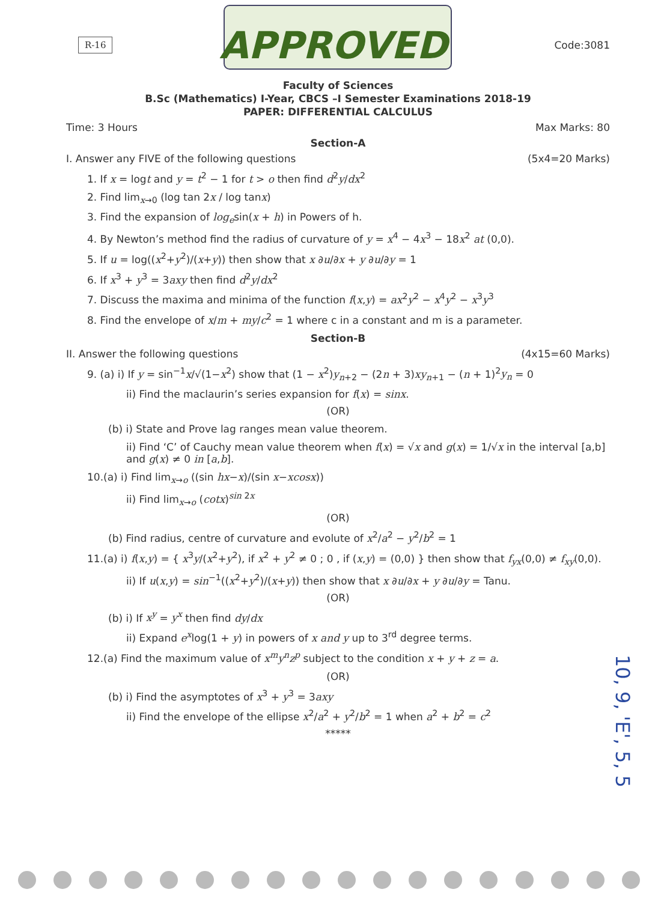R-16 APPROVED Code:3081
Faculty of Sciences
B.Sc (Mathematics) I-Year, CBCS –I Semester Examinations 2018-19
PAPER: DIFFERENTIAL CALCULUS
Time: 3 Hours Max Marks: 80
Section-A
I. Answer any FIVE of the following questions (5x4=20 Marks)
1. If x = logt and y = t<sup>2</sup> − 1 for t > o then find d<sup>2</sup>y/dx<sup>2</sup>
2. Find lim<sub>x→0</sub> (log tan 2x / log tanx)
3. Find the expansion of log<sub>e</sub>sin(x + h) in Powers of h.
4. By Newton’s method find the radius of curvature of y = x<sup>4</sup> − 4x<sup>3</sup> − 18x<sup>2</sup> at (0,0).
5. If u = log((x<sup>2</sup>+y<sup>2</sup>)/(x+y)) then show that x ∂u/∂x + y ∂u/∂y = 1
6. If x<sup>3</sup> + y<sup>3</sup> = 3axy then find d<sup>2</sup>y/dx<sup>2</sup>
7. Discuss the maxima and minima of the function f(x,y) = ax<sup>2</sup>y<sup>2</sup> − x<sup>4</sup>y<sup>2</sup> − x<sup>3</sup>y<sup>3</sup>
8. Find the envelope of x/m + my/c<sup>2</sup> = 1 where c in a constant and m is a parameter.
Section-B
II. Answer the following questions (4x15=60 Marks)
9. (a) i) If y = sin<sup>−1</sup>x/√(1−x<sup>2</sup>) show that (1 − x<sup>2</sup>)y<sub>n+2</sub> − (2n + 3)xy<sub>n+1</sub> − (n + 1)<sup>2</sup>y<sub>n</sub> = 0
ii) Find the maclaurin’s series expansion for f(x) = sinx.
(OR)
(b) i) State and Prove lag ranges mean value theorem.
ii) Find ‘C’ of Cauchy mean value theorem when f(x) = √x and g(x) = 1/√x in the interval [a,b] and g(x) ≠ 0 in [a,b].
10.(a) i) Find lim<sub>x→o</sub> ((sin hx−x)/(sin x−xcosx))
ii) Find lim<sub>x→o</sub> (cotx)<sup>sin 2x</sup>
(OR)
(b) Find radius, centre of curvature and evolute of x<sup>2</sup>/a<sup>2</sup> − y<sup>2</sup>/b<sup>2</sup> = 1
11.(a) i) f(x,y) = { x<sup>3</sup>y/(x<sup>2</sup>+y<sup>2</sup>), if x<sup>2</sup> + y<sup>2</sup> ≠ 0 ; 0 , if (x,y) = (0,0) } then show that f<sub>yx</sub>(0,0) ≠ f<sub>xy</sub>(0,0).
ii) If u(x,y) = sin<sup>−1</sup>((x<sup>2</sup>+y<sup>2</sup>)/(x+y)) then show that x ∂u/∂x + y ∂u/∂y = Tanu.
(OR)
(b) i) If x<sup>y</sup> = y<sup>x</sup> then find dy/dx
ii) Expand e<sup>x</sup>log(1 + y) in powers of x and y up to 3<sup>rd</sup> degree terms.
12.(a) Find the maximum value of x<sup>m</sup>y<sup>n</sup>z<sup>p</sup> subject to the condition x + y + z = a.
(OR)
(b) i) Find the asymptotes of x<sup>3</sup> + y<sup>3</sup> = 3axy
ii) Find the envelope of the ellipse x<sup>2</sup>/a<sup>2</sup> + y<sup>2</sup>/b<sup>2</sup> = 1 when a<sup>2</sup> + b<sup>2</sup> = c<sup>2</sup>
*****
10, 9, 'E', 5, 5